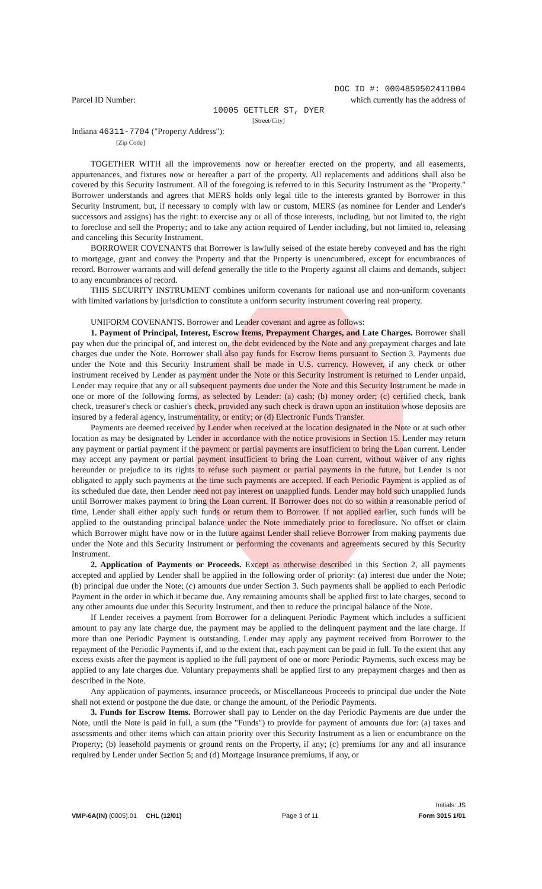DOC ID #: 0004859502411004
Parcel ID Number: which currently has the address of
10005 GETTLER ST, DYER
[Street/City]
Indiana 46311-7704 ("Property Address"):
[Zip Code]
TOGETHER WITH all the improvements now or hereafter erected on the property, and all easements, appurtenances, and fixtures now or hereafter a part of the property. All replacements and additions shall also be covered by this Security Instrument. All of the foregoing is referred to in this Security Instrument as the "Property." Borrower understands and agrees that MERS holds only legal title to the interests granted by Borrower in this Security Instrument, but, if necessary to comply with law or custom, MERS (as nominee for Lender and Lender's successors and assigns) has the right: to exercise any or all of those interests, including, but not limited to, the right to foreclose and sell the Property; and to take any action required of Lender including, but not limited to, releasing and canceling this Security Instrument.
BORROWER COVENANTS that Borrower is lawfully seised of the estate hereby conveyed and has the right to mortgage, grant and convey the Property and that the Property is unencumbered, except for encumbrances of record. Borrower warrants and will defend generally the title to the Property against all claims and demands, subject to any encumbrances of record.
THIS SECURITY INSTRUMENT combines uniform covenants for national use and non-uniform covenants with limited variations by jurisdiction to constitute a uniform security instrument covering real property.
UNIFORM COVENANTS. Borrower and Lender covenant and agree as follows:
1. Payment of Principal, Interest, Escrow Items, Prepayment Charges, and Late Charges. Borrower shall pay when due the principal of, and interest on, the debt evidenced by the Note and any prepayment charges and late charges due under the Note. Borrower shall also pay funds for Escrow Items pursuant to Section 3. Payments due under the Note and this Security Instrument shall be made in U.S. currency. However, if any check or other instrument received by Lender as payment under the Note or this Security Instrument is returned to Lender unpaid, Lender may require that any or all subsequent payments due under the Note and this Security Instrument be made in one or more of the following forms, as selected by Lender: (a) cash; (b) money order; (c) certified check, bank check, treasurer's check or cashier's check, provided any such check is drawn upon an institution whose deposits are insured by a federal agency, instrumentality, or entity; or (d) Electronic Funds Transfer.
Payments are deemed received by Lender when received at the location designated in the Note or at such other location as may be designated by Lender in accordance with the notice provisions in Section 15. Lender may return any payment or partial payment if the payment or partial payments are insufficient to bring the Loan current. Lender may accept any payment or partial payment insufficient to bring the Loan current, without waiver of any rights hereunder or prejudice to its rights to refuse such payment or partial payments in the future, but Lender is not obligated to apply such payments at the time such payments are accepted. If each Periodic Payment is applied as of its scheduled due date, then Lender need not pay interest on unapplied funds. Lender may hold such unapplied funds until Borrower makes payment to bring the Loan current. If Borrower does not do so within a reasonable period of time, Lender shall either apply such funds or return them to Borrower. If not applied earlier, such funds will be applied to the outstanding principal balance under the Note immediately prior to foreclosure. No offset or claim which Borrower might have now or in the future against Lender shall relieve Borrower from making payments due under the Note and this Security Instrument or performing the covenants and agreements secured by this Security Instrument.
2. Application of Payments or Proceeds. Except as otherwise described in this Section 2, all payments accepted and applied by Lender shall be applied in the following order of priority: (a) interest due under the Note; (b) principal due under the Note; (c) amounts due under Section 3. Such payments shall be applied to each Periodic Payment in the order in which it became due. Any remaining amounts shall be applied first to late charges, second to any other amounts due under this Security Instrument, and then to reduce the principal balance of the Note.
If Lender receives a payment from Borrower for a delinquent Periodic Payment which includes a sufficient amount to pay any late charge due, the payment may be applied to the delinquent payment and the late charge. If more than one Periodic Payment is outstanding, Lender may apply any payment received from Borrower to the repayment of the Periodic Payments if, and to the extent that, each payment can be paid in full. To the extent that any excess exists after the payment is applied to the full payment of one or more Periodic Payments, such excess may be applied to any late charges due. Voluntary prepayments shall be applied first to any prepayment charges and then as described in the Note.
Any application of payments, insurance proceeds, or Miscellaneous Proceeds to principal due under the Note shall not extend or postpone the due date, or change the amount, of the Periodic Payments.
3. Funds for Escrow Items. Borrower shall pay to Lender on the day Periodic Payments are due under the Note, until the Note is paid in full, a sum (the "Funds") to provide for payment of amounts due for: (a) taxes and assessments and other items which can attain priority over this Security Instrument as a lien or encumbrance on the Property; (b) leasehold payments or ground rents on the Property, if any; (c) premiums for any and all insurance required by Lender under Section 5; and (d) Mortgage Insurance premiums, if any, or
VMP-6A(IN) (0005).01 CHL (12/01) Page 3 of 11 Initials: JS
Form 3015 1/01